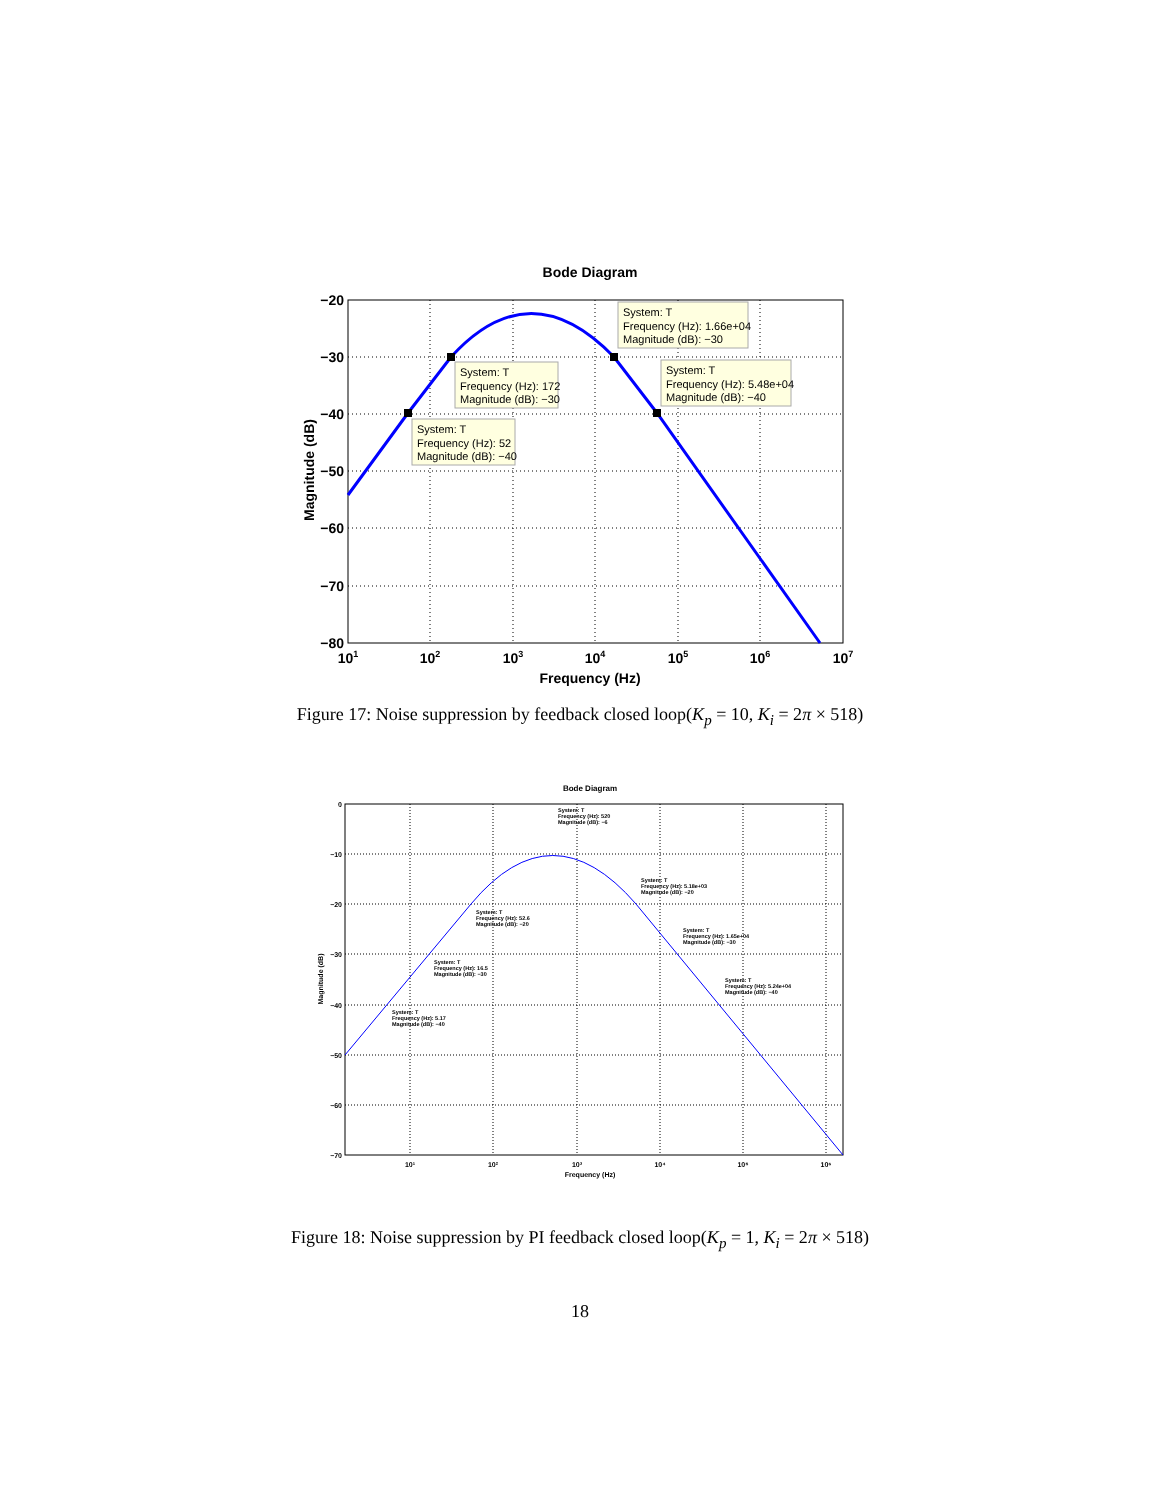Bode Diagram
−20
−30
−40
−50
−60
−70
−80
101
102
103
104
105
106
107
Frequency (Hz)
Magnitude (dB)
System: T
Frequency (Hz): 1.66e+04
Magnitude (dB): −30
System: T
Frequency (Hz): 172
Magnitude (dB): −30
System: T
Frequency (Hz): 5.48e+04
Magnitude (dB): −40
System: T
Frequency (Hz): 52
Magnitude (dB): −40
Figure 17: Noise suppression by feedback closed loop(K<sub>p</sub> = 10, K<sub>i</sub> = 2π × 518)
Bode Diagram
0
−10
−20
−30
−40
−50
−60
−70
10¹
10²
10³
10⁴
10⁵
10⁶
Frequency (Hz)
Magnitude (dB)
System: T
Frequency (Hz): 520
Magnitude (dB): −6
System: T
Frequency (Hz): 5.18e+03
Magnitude (dB): −20
System: T
Frequency (Hz): 52.6
Magnitude (dB): −20
System: T
Frequency (Hz): 1.65e+04
Magnitude (dB): −30
System: T
Frequency (Hz): 16.5
Magnitude (dB): −30
System: T
Frequency (Hz): 5.24e+04
Magnitude (dB): −40
System: T
Frequency (Hz): 5.17
Magnitude (dB): −40
Figure 18: Noise suppression by PI feedback closed loop(K<sub>p</sub> = 1, K<sub>i</sub> = 2π × 518)
18